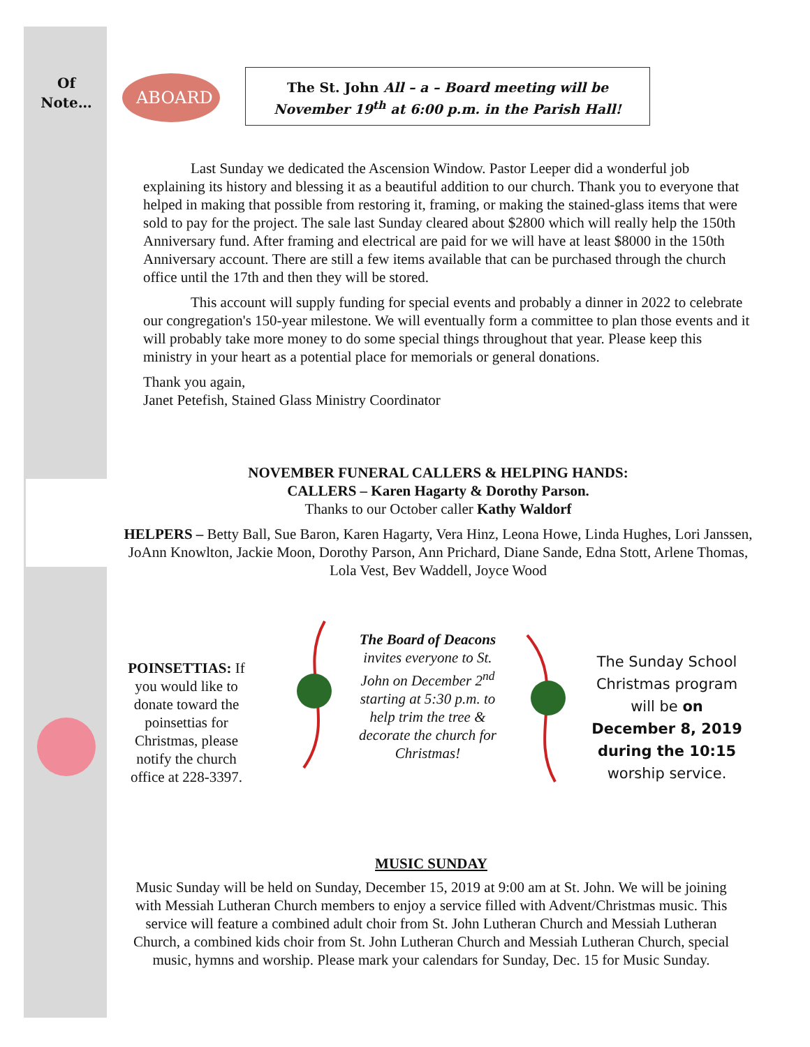ABOARD
Of
Note…
The St. John All – a – Board meeting will be
November 19<sup>th</sup> at 6:00 p.m. in the Parish Hall!
Last Sunday we dedicated the Ascension Window. Pastor Leeper did a wonderful job explaining its history and blessing it as a beautiful addition to our church. Thank you to everyone that helped in making that possible from restoring it, framing, or making the stained-glass items that were sold to pay for the project. The sale last Sunday cleared about $2800 which will really help the 150th Anniversary fund. After framing and electrical are paid for we will have at least $8000 in the 150th Anniversary account. There are still a few items available that can be purchased through the church office until the 17th and then they will be stored.
This account will supply funding for special events and probably a dinner in 2022 to celebrate our congregation's 150-year milestone. We will eventually form a committee to plan those events and it will probably take more money to do some special things throughout that year. Please keep this ministry in your heart as a potential place for memorials or general donations.
Thank you again,
Janet Petefish, Stained Glass Ministry Coordinator
NOVEMBER FUNERAL CALLERS & HELPING HANDS:
CALLERS – Karen Hagarty & Dorothy Parson.
Thanks to our October caller Kathy Waldorf
HELPERS – Betty Ball, Sue Baron, Karen Hagarty, Vera Hinz, Leona Howe, Linda Hughes, Lori Janssen, JoAnn Knowlton, Jackie Moon, Dorothy Parson, Ann Prichard, Diane Sande, Edna Stott, Arlene Thomas, Lola Vest, Bev Waddell, Joyce Wood
POINSETTIAS: If you would like to donate toward the poinsettias for Christmas, please notify the church office at 228-3397.
The Board of Deacons invites everyone to St. John on December 2<sup>nd</sup> starting at 5:30 p.m. to help trim the tree & decorate the church for Christmas!
The Sunday School Christmas program will be on December 8, 2019 during the 10:15 worship service.
MUSIC SUNDAY
Music Sunday will be held on Sunday, December 15, 2019 at 9:00 am at St. John. We will be joining with Messiah Lutheran Church members to enjoy a service filled with Advent/Christmas music. This service will feature a combined adult choir from St. John Lutheran Church and Messiah Lutheran Church, a combined kids choir from St. John Lutheran Church and Messiah Lutheran Church, special music, hymns and worship. Please mark your calendars for Sunday, Dec. 15 for Music Sunday.